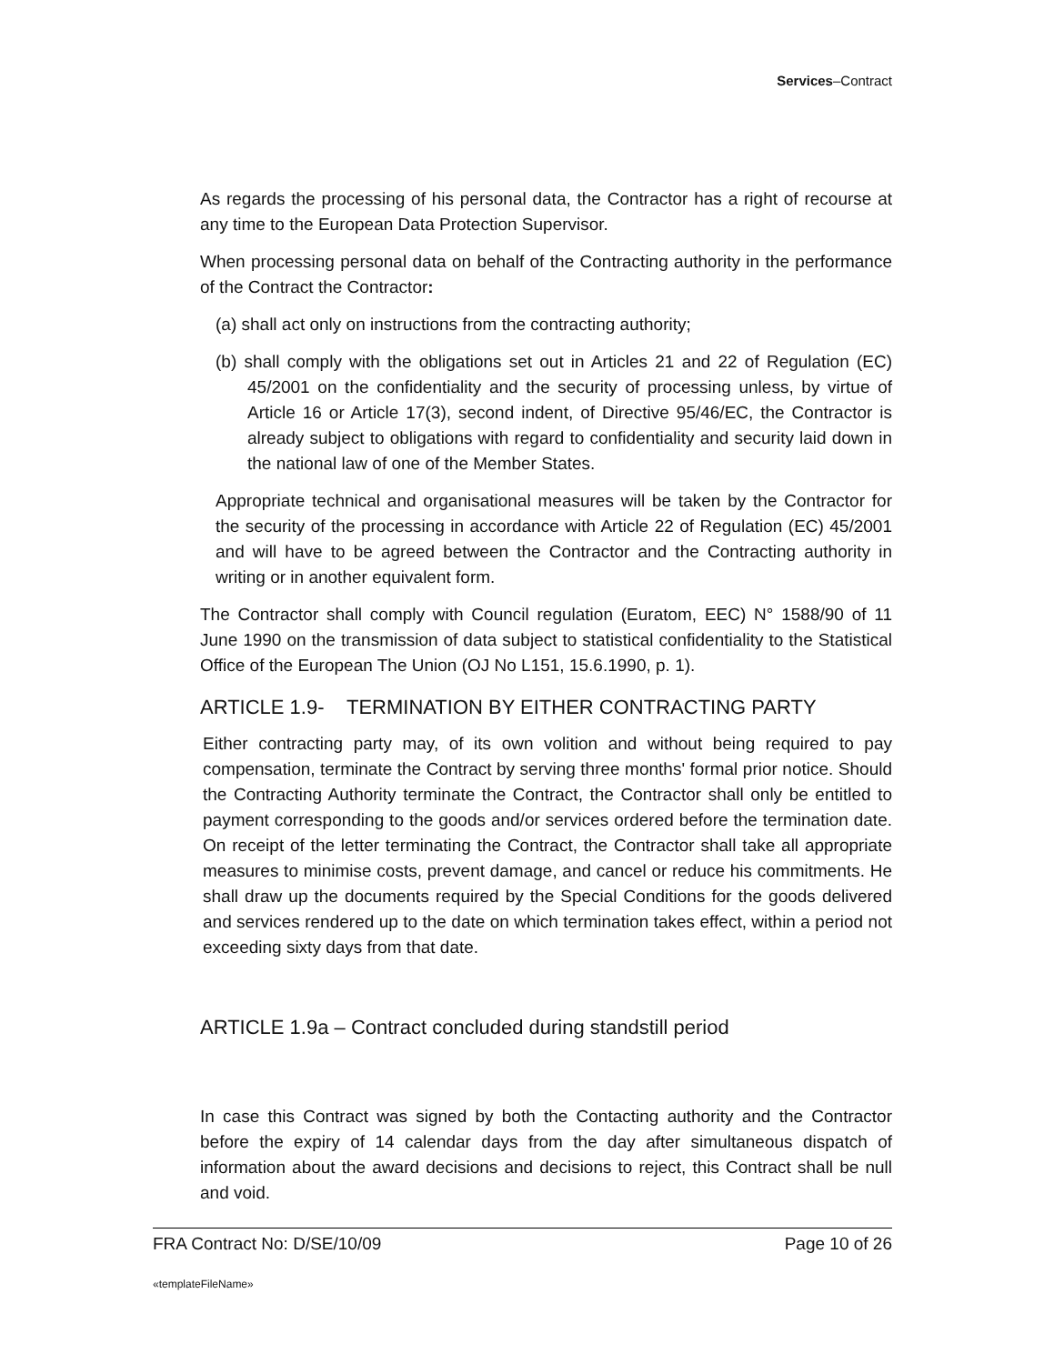Services–Contract
As regards the processing of his personal data, the Contractor has a right of recourse at any time to the European Data Protection Supervisor.
When processing personal data on behalf of the Contracting authority in the performance of the Contract the Contractor:
(a) shall act only on instructions from the contracting authority;
(b) shall comply with the obligations set out in Articles 21 and 22 of Regulation (EC) 45/2001 on the confidentiality and the security of processing unless, by virtue of Article 16 or Article 17(3), second indent, of Directive 95/46/EC, the Contractor is already subject to obligations with regard to confidentiality and security laid down in the national law of one of the Member States.
Appropriate technical and organisational measures will be taken by the Contractor for the security of the processing in accordance with Article 22 of Regulation (EC) 45/2001 and will have to be agreed between the Contractor and the Contracting authority in writing or in another equivalent form.
The Contractor shall comply with Council regulation (Euratom, EEC) N° 1588/90 of 11 June 1990 on the transmission of data subject to statistical confidentiality to the Statistical Office of the European The Union (OJ No L151, 15.6.1990, p. 1).
ARTICLE 1.9- TERMINATION BY EITHER CONTRACTING PARTY
Either contracting party may, of its own volition and without being required to pay compensation, terminate the Contract by serving three months' formal prior notice. Should the Contracting Authority terminate the Contract, the Contractor shall only be entitled to payment corresponding to the goods and/or services ordered before the termination date. On receipt of the letter terminating the Contract, the Contractor shall take all appropriate measures to minimise costs, prevent damage, and cancel or reduce his commitments. He shall draw up the documents required by the Special Conditions for the goods delivered and services rendered up to the date on which termination takes effect, within a period not exceeding sixty days from that date.
ARTICLE 1.9a – Contract concluded during standstill period
In case this Contract was signed by both the Contacting authority and the Contractor before the expiry of 14 calendar days from the day after simultaneous dispatch of information about the award decisions and decisions to reject, this Contract shall be null and void.
FRA Contract No: D/SE/10/09 Page 10 of 26
«templateFileName»